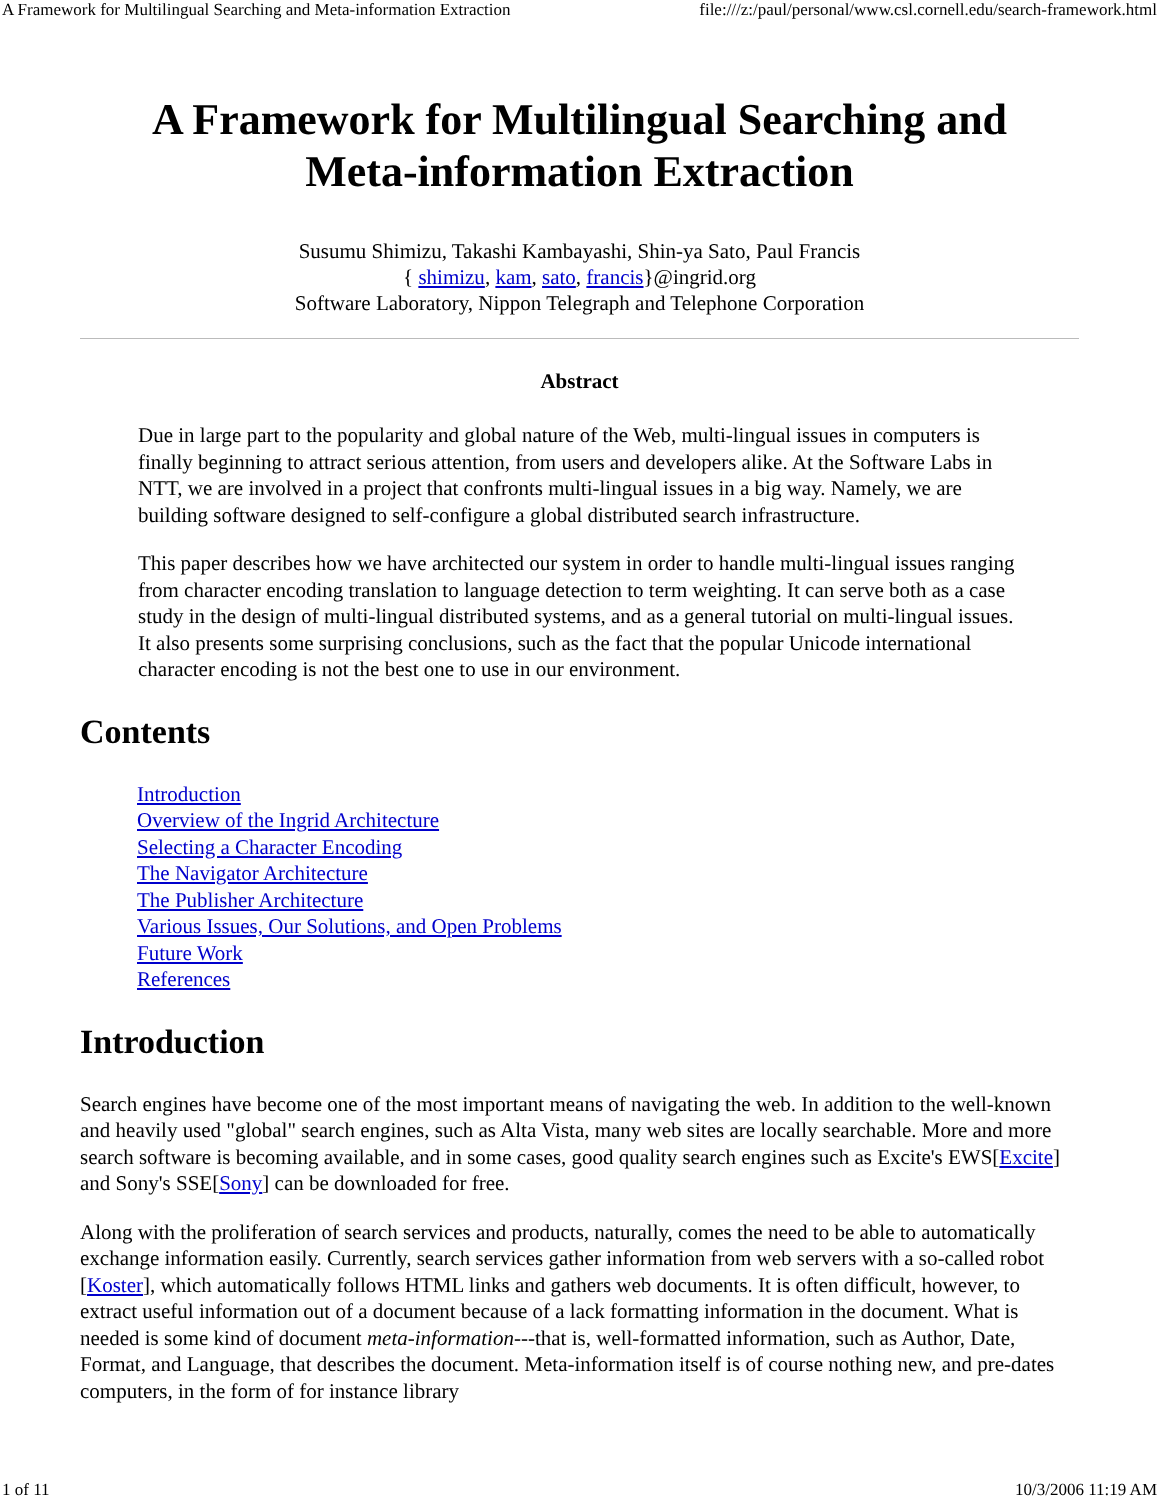A Framework for Multilingual Searching and Meta-information Extraction file:///z:/paul/personal/www.csl.cornell.edu/search-framework.html
A Framework for Multilingual Searching and
Meta-information Extraction
Susumu Shimizu, Takashi Kambayashi, Shin-ya Sato, Paul Francis
{ shimizu, kam, sato, francis}@ingrid.org
Software Laboratory, Nippon Telegraph and Telephone Corporation
Abstract
Due in large part to the popularity and global nature of the Web, multi-lingual issues in computers is finally beginning to attract serious attention, from users and developers alike. At the Software Labs in NTT, we are involved in a project that confronts multi-lingual issues in a big way. Namely, we are building software designed to self-configure a global distributed search infrastructure.
This paper describes how we have architected our system in order to handle multi-lingual issues ranging from character encoding translation to language detection to term weighting. It can serve both as a case study in the design of multi-lingual distributed systems, and as a general tutorial on multi-lingual issues. It also presents some surprising conclusions, such as the fact that the popular Unicode international character encoding is not the best one to use in our environment.
Contents
Introduction
Overview of the Ingrid Architecture
Selecting a Character Encoding
The Navigator Architecture
The Publisher Architecture
Various Issues, Our Solutions, and Open Problems
Future Work
References
Introduction
Search engines have become one of the most important means of navigating the web. In addition to the well-known and heavily used "global" search engines, such as Alta Vista, many web sites are locally searchable. More and more search software is becoming available, and in some cases, good quality search engines such as Excite's EWS[Excite] and Sony's SSE[Sony] can be downloaded for free.
Along with the proliferation of search services and products, naturally, comes the need to be able to automatically exchange information easily. Currently, search services gather information from web servers with a so-called robot [Koster], which automatically follows HTML links and gathers web documents. It is often difficult, however, to extract useful information out of a document because of a lack formatting information in the document. What is needed is some kind of document meta-information---that is, well-formatted information, such as Author, Date, Format, and Language, that describes the document. Meta-information itself is of course nothing new, and pre-dates computers, in the form of for instance library
1 of 11 10/3/2006 11:19 AM